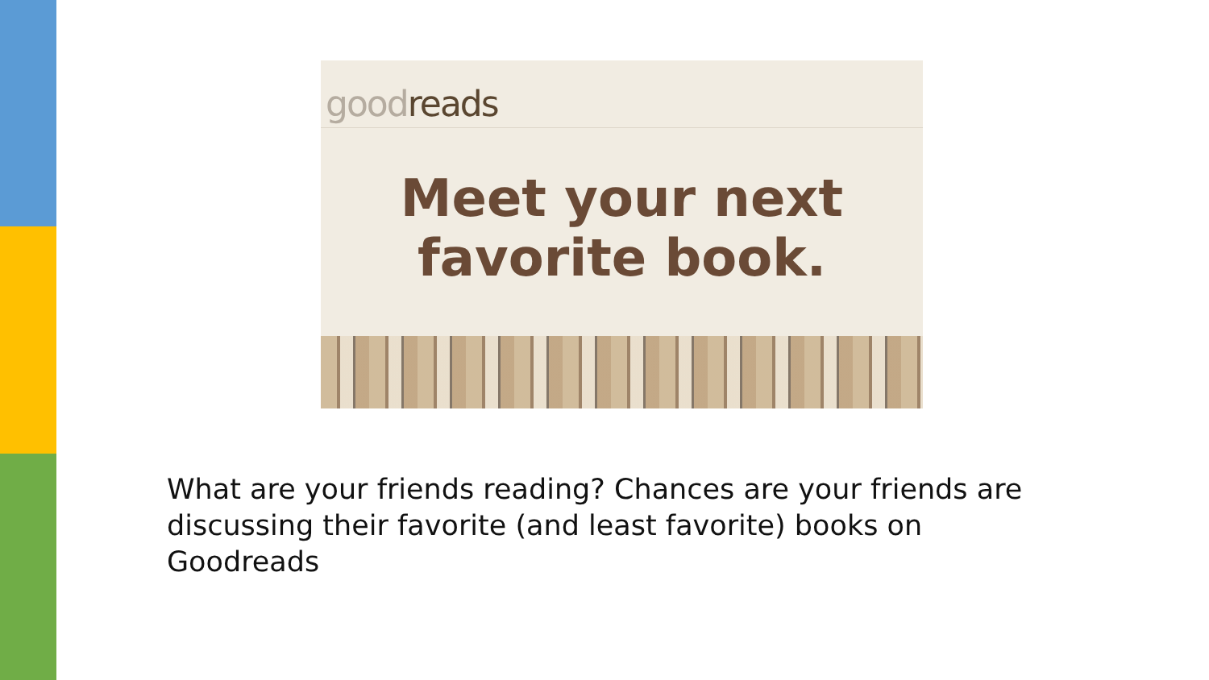goodreads
Meet your next
favorite book.
What are your friends reading? Chances are your friends are discussing their favorite (and least favorite) books on Goodreads